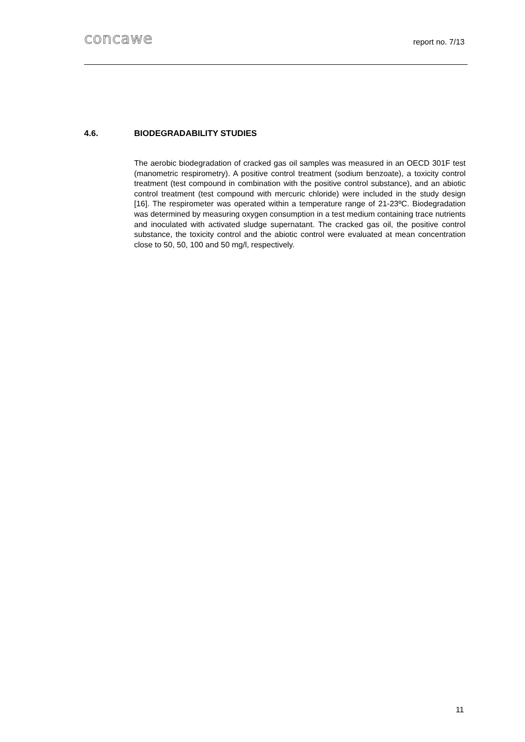concawe
report no. 7/13
4.6. BIODEGRADABILITY STUDIES
The aerobic biodegradation of cracked gas oil samples was measured in an OECD 301F test (manometric respirometry). A positive control treatment (sodium benzoate), a toxicity control treatment (test compound in combination with the positive control substance), and an abiotic control treatment (test compound with mercuric chloride) were included in the study design [16]. The respirometer was operated within a temperature range of 21-23ºC. Biodegradation was determined by measuring oxygen consumption in a test medium containing trace nutrients and inoculated with activated sludge supernatant. The cracked gas oil, the positive control substance, the toxicity control and the abiotic control were evaluated at mean concentration close to 50, 50, 100 and 50 mg/l, respectively.
11